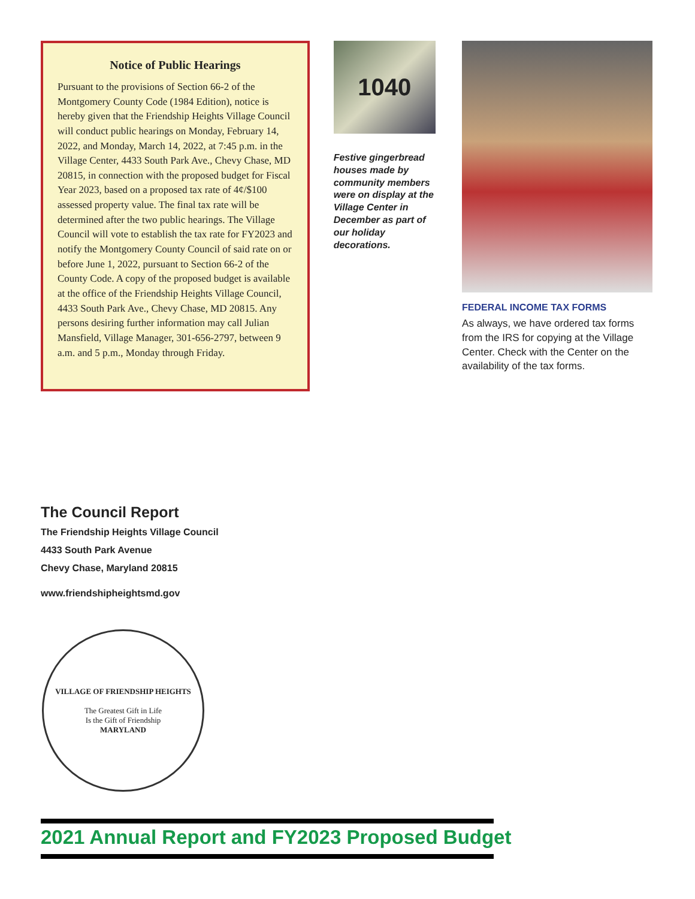Notice of Public Hearings
Pursuant to the provisions of Section 66-2 of the Montgomery County Code (1984 Edition), notice is hereby given that the Friendship Heights Village Council will conduct public hearings on Monday, February 14, 2022, and Monday, March 14, 2022, at 7:45 p.m. in the Village Center, 4433 South Park Ave., Chevy Chase, MD 20815, in connection with the proposed budget for Fiscal Year 2023, based on a proposed tax rate of 4¢/$100 assessed property value. The final tax rate will be determined after the two public hearings. The Village Council will vote to establish the tax rate for FY2023 and notify the Montgomery County Council of said rate on or before June 1, 2022, pursuant to Section 66-2 of the County Code. A copy of the proposed budget is available at the office of the Friendship Heights Village Council, 4433 South Park Ave., Chevy Chase, MD 20815. Any persons desiring further information may call Julian Mansfield, Village Manager, 301-656-2797, between 9 a.m. and 5 p.m., Monday through Friday.
1040
Festive gingerbread houses made by community members were on display at the Village Center in December as part of our holiday decorations.
FEDERAL INCOME TAX FORMS
As always, we have ordered tax forms from the IRS for copying at the Village Center. Check with the Center on the availability of the tax forms.
The Council Report
The Friendship Heights Village Council
4433 South Park Avenue
Chevy Chase, Maryland 20815
www.friendshipheightsmd.gov
VILLAGE OF FRIENDSHIP HEIGHTS
The Greatest Gift in Life
Is the Gift of Friendship
MARYLAND
2021 Annual Report and FY2023 Proposed Budget